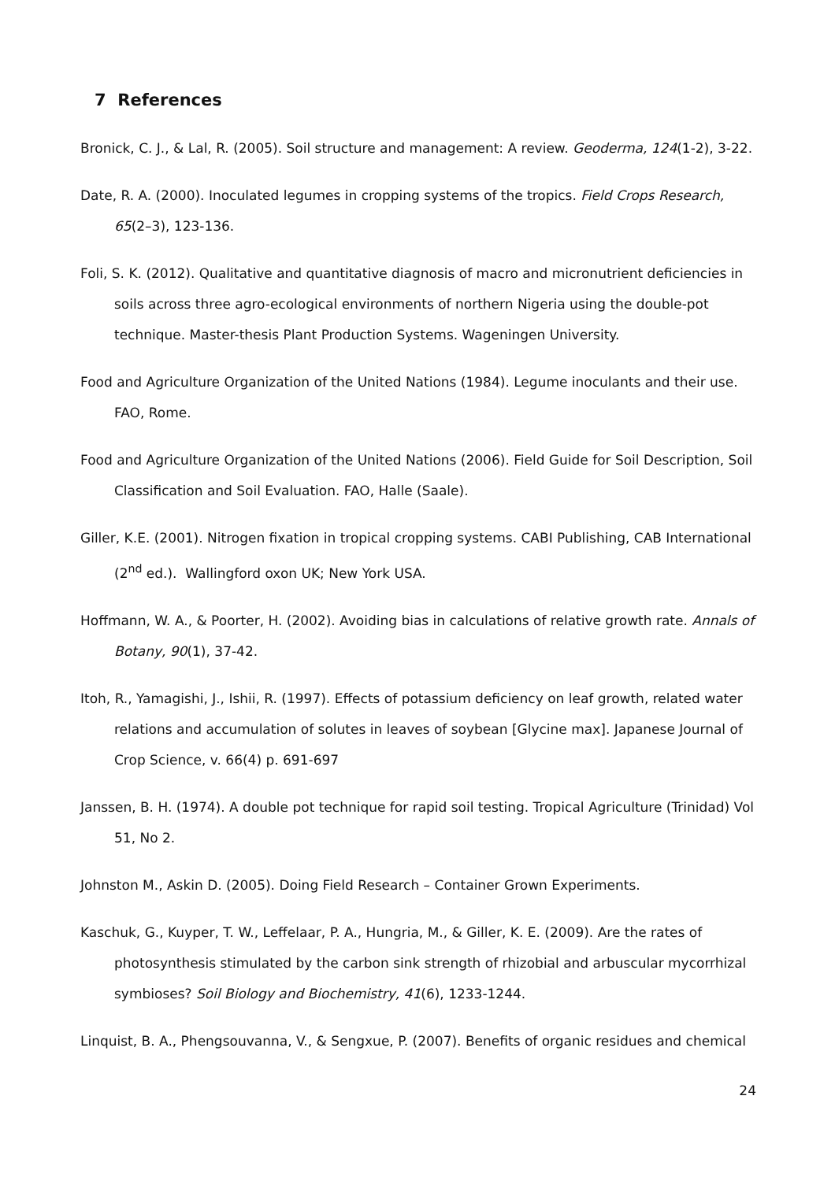7 References
Bronick, C. J., & Lal, R. (2005). Soil structure and management: A review. Geoderma, 124(1-2), 3-22.
Date, R. A. (2000). Inoculated legumes in cropping systems of the tropics. Field Crops Research, 65(2–3), 123-136.
Foli, S. K. (2012). Qualitative and quantitative diagnosis of macro and micronutrient deficiencies in soils across three agro-ecological environments of northern Nigeria using the double-pot technique. Master-thesis Plant Production Systems. Wageningen University.
Food and Agriculture Organization of the United Nations (1984). Legume inoculants and their use. FAO, Rome.
Food and Agriculture Organization of the United Nations (2006). Field Guide for Soil Description, Soil Classification and Soil Evaluation. FAO, Halle (Saale).
Giller, K.E. (2001). Nitrogen fixation in tropical cropping systems. CABI Publishing, CAB International (2<sup>nd</sup> ed.). Wallingford oxon UK; New York USA.
Hoffmann, W. A., & Poorter, H. (2002). Avoiding bias in calculations of relative growth rate. Annals of Botany, 90(1), 37-42.
Itoh, R., Yamagishi, J., Ishii, R. (1997). Effects of potassium deficiency on leaf growth, related water relations and accumulation of solutes in leaves of soybean [Glycine max]. Japanese Journal of Crop Science, v. 66(4) p. 691-697
Janssen, B. H. (1974). A double pot technique for rapid soil testing. Tropical Agriculture (Trinidad) Vol 51, No 2.
Johnston M., Askin D. (2005). Doing Field Research – Container Grown Experiments.
Kaschuk, G., Kuyper, T. W., Leffelaar, P. A., Hungria, M., & Giller, K. E. (2009). Are the rates of photosynthesis stimulated by the carbon sink strength of rhizobial and arbuscular mycorrhizal symbioses? Soil Biology and Biochemistry, 41(6), 1233-1244.
Linquist, B. A., Phengsouvanna, V., & Sengxue, P. (2007). Benefits of organic residues and chemical
24